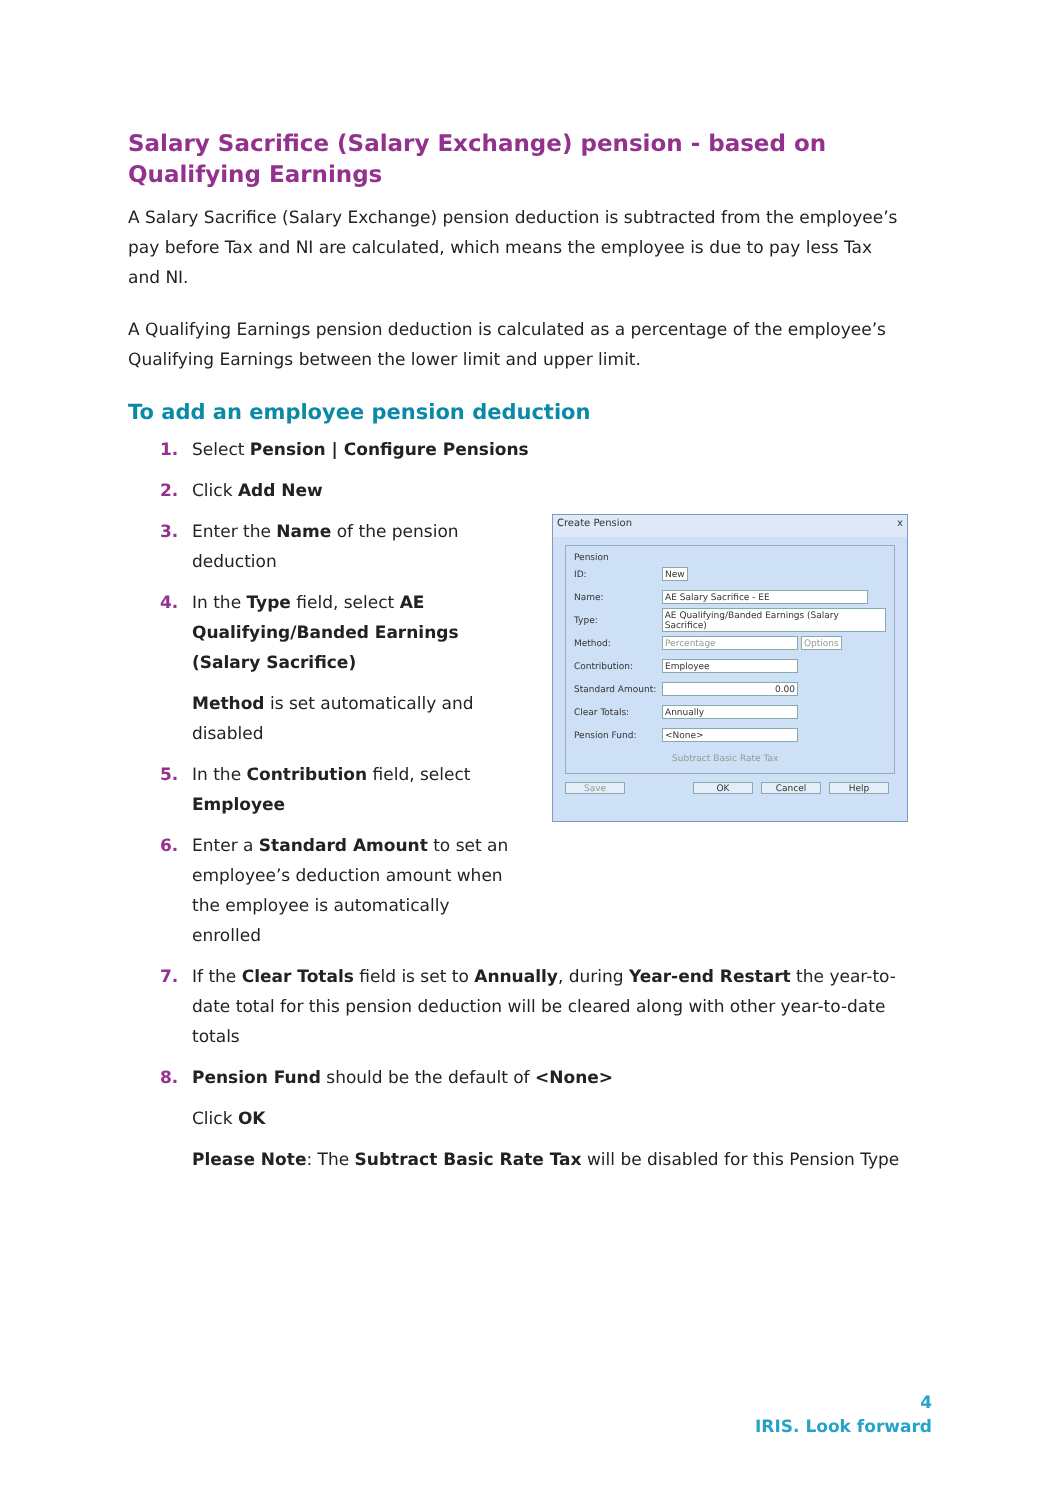Salary Sacrifice (Salary Exchange) pension - based on Qualifying Earnings
A Salary Sacrifice (Salary Exchange) pension deduction is subtracted from the employee’s pay before Tax and NI are calculated, which means the employee is due to pay less Tax and NI.
A Qualifying Earnings pension deduction is calculated as a percentage of the employee’s Qualifying Earnings between the lower limit and upper limit.
To add an employee pension deduction
1. Select Pension | Configure Pensions
2. Click Add New
3. Enter the Name of the pension deduction
4. In the Type field, select AE Qualifying/Banded Earnings (Salary Sacrifice)
Method is set automatically and disabled
5. In the Contribution field, select Employee
6. Enter a Standard Amount to set an employee’s deduction amount when the employee is automatically enrolled
Create Pension x
Pension
ID: New
Name: AE Salary Sacrifice - EE
Type:
AE Qualifying/Banded Earnings (Salary Sacrifice)
Method: Percentage Options
Contribution: Employee
Standard Amount: 0.00
Clear Totals: Annually
Pension Fund: <None>
Subtract Basic Rate Tax
Save OK Cancel Help
7. If the Clear Totals field is set to Annually, during Year-end Restart the year-to-date total for this pension deduction will be cleared along with other year-to-date totals
8. Pension Fund should be the default of <None>
Click OK
Please Note: The Subtract Basic Rate Tax will be disabled for this Pension Type
4
IRIS. Look forward